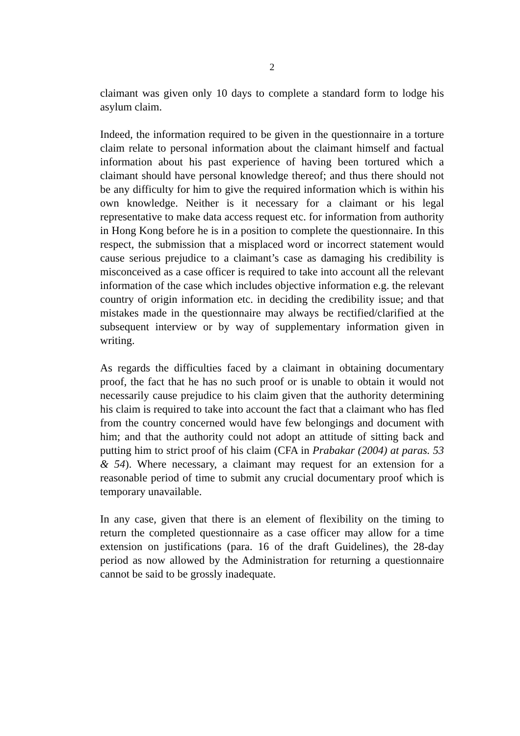2
claimant was given only 10 days to complete a standard form to lodge his asylum claim.
Indeed, the information required to be given in the questionnaire in a torture claim relate to personal information about the claimant himself and factual information about his past experience of having been tortured which a claimant should have personal knowledge thereof; and thus there should not be any difficulty for him to give the required information which is within his own knowledge. Neither is it necessary for a claimant or his legal representative to make data access request etc. for information from authority in Hong Kong before he is in a position to complete the questionnaire. In this respect, the submission that a misplaced word or incorrect statement would cause serious prejudice to a claimant’s case as damaging his credibility is misconceived as a case officer is required to take into account all the relevant information of the case which includes objective information e.g. the relevant country of origin information etc. in deciding the credibility issue; and that mistakes made in the questionnaire may always be rectified/clarified at the subsequent interview or by way of supplementary information given in writing.
As regards the difficulties faced by a claimant in obtaining documentary proof, the fact that he has no such proof or is unable to obtain it would not necessarily cause prejudice to his claim given that the authority determining his claim is required to take into account the fact that a claimant who has fled from the country concerned would have few belongings and document with him; and that the authority could not adopt an attitude of sitting back and putting him to strict proof of his claim (CFA in Prabakar (2004) at paras. 53 & 54). Where necessary, a claimant may request for an extension for a reasonable period of time to submit any crucial documentary proof which is temporary unavailable.
In any case, given that there is an element of flexibility on the timing to return the completed questionnaire as a case officer may allow for a time extension on justifications (para. 16 of the draft Guidelines), the 28-day period as now allowed by the Administration for returning a questionnaire cannot be said to be grossly inadequate.